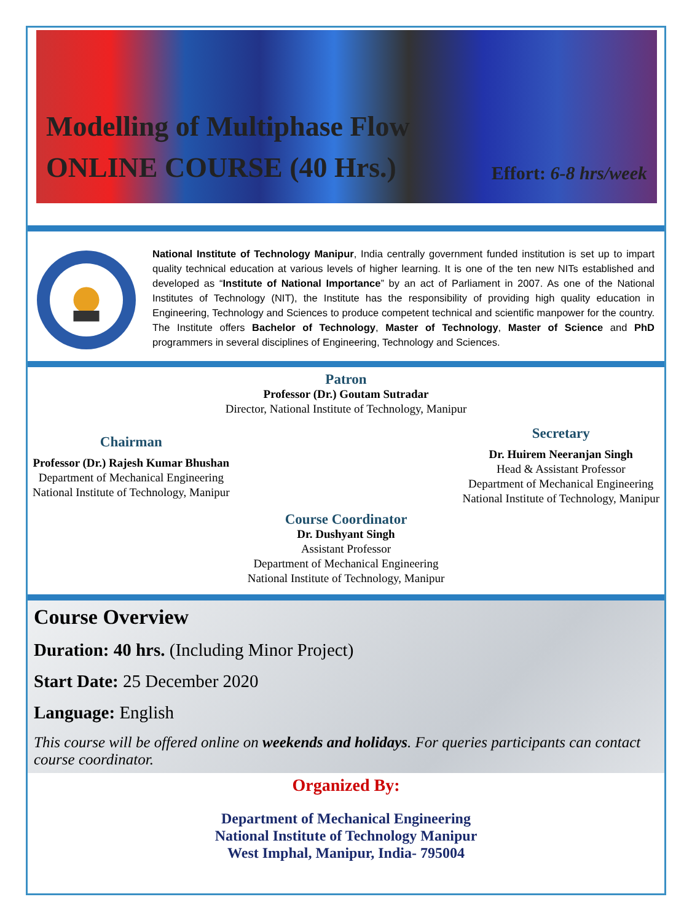Modelling of Multiphase Flow
ONLINE COURSE (40 Hrs.) Effort: 6-8 hrs/week
National Institute of Technology Manipur, India centrally government funded institution is set up to impart quality technical education at various levels of higher learning. It is one of the ten new NITs established and developed as “Institute of National Importance” by an act of Parliament in 2007. As one of the National Institutes of Technology (NIT), the Institute has the responsibility of providing high quality education in Engineering, Technology and Sciences to produce competent technical and scientific manpower for the country. The Institute offers Bachelor of Technology, Master of Technology, Master of Science and PhD programmers in several disciplines of Engineering, Technology and Sciences.
Patron
Professor (Dr.) Goutam Sutradar
Director, National Institute of Technology, Manipur
Chairman
Professor (Dr.) Rajesh Kumar Bhushan
Department of Mechanical Engineering
National Institute of Technology, Manipur
Secretary
Dr. Huirem Neeranjan Singh
Head & Assistant Professor
Department of Mechanical Engineering
National Institute of Technology, Manipur
Course Coordinator
Dr. Dushyant Singh
Assistant Professor
Department of Mechanical Engineering
National Institute of Technology, Manipur
Course Overview
Duration: 40 hrs. (Including Minor Project)
Start Date: 25 December 2020
Language: English
This course will be offered online on weekends and holidays. For queries participants can contact course coordinator.
Organized By:
Department of Mechanical Engineering
National Institute of Technology Manipur
West Imphal, Manipur, India- 795004